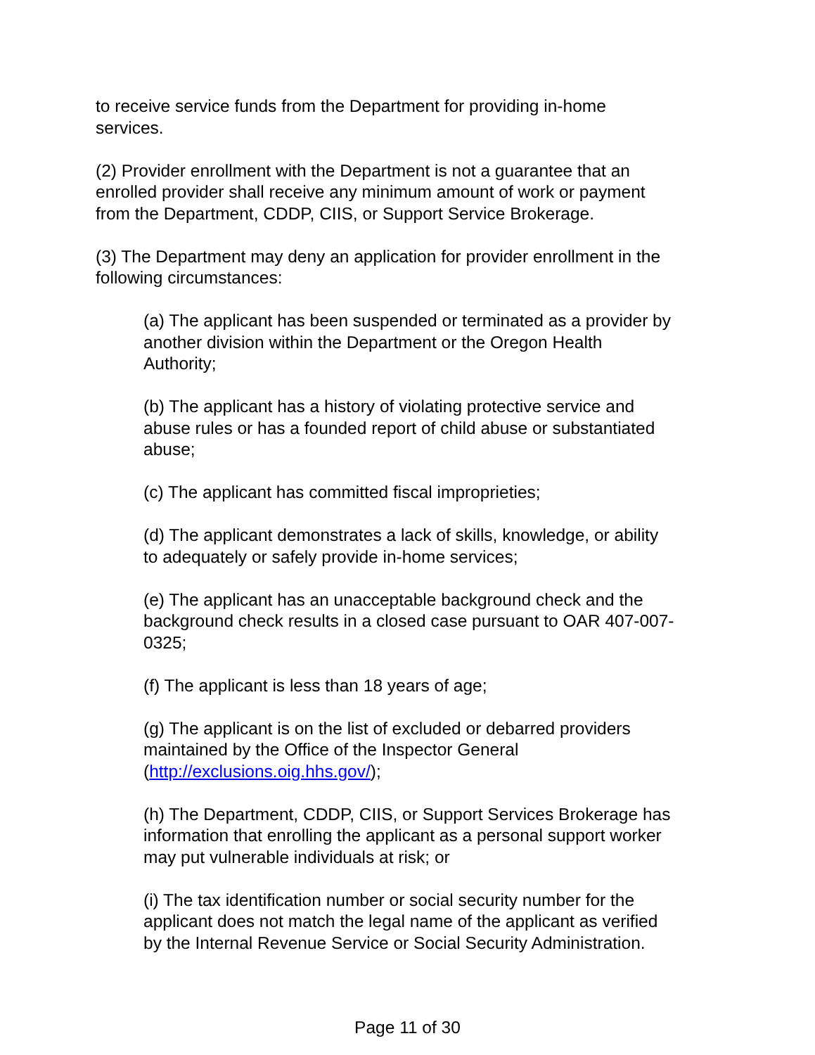to receive service funds from the Department for providing in-home
services.
(2) Provider enrollment with the Department is not a guarantee that an
enrolled provider shall receive any minimum amount of work or payment
from the Department, CDDP, CIIS, or Support Service Brokerage.
(3) The Department may deny an application for provider enrollment in the
following circumstances:
(a) The applicant has been suspended or terminated as a provider by
another division within the Department or the Oregon Health
Authority;
(b) The applicant has a history of violating protective service and
abuse rules or has a founded report of child abuse or substantiated
abuse;
(c) The applicant has committed fiscal improprieties;
(d) The applicant demonstrates a lack of skills, knowledge, or ability
to adequately or safely provide in-home services;
(e) The applicant has an unacceptable background check and the
background check results in a closed case pursuant to OAR 407-007-
0325;
(f) The applicant is less than 18 years of age;
(g) The applicant is on the list of excluded or debarred providers
maintained by the Office of the Inspector General
(http://exclusions.oig.hhs.gov/);
(h) The Department, CDDP, CIIS, or Support Services Brokerage has
information that enrolling the applicant as a personal support worker
may put vulnerable individuals at risk; or
(i) The tax identification number or social security number for the
applicant does not match the legal name of the applicant as verified
by the Internal Revenue Service or Social Security Administration.
Page 11 of 30